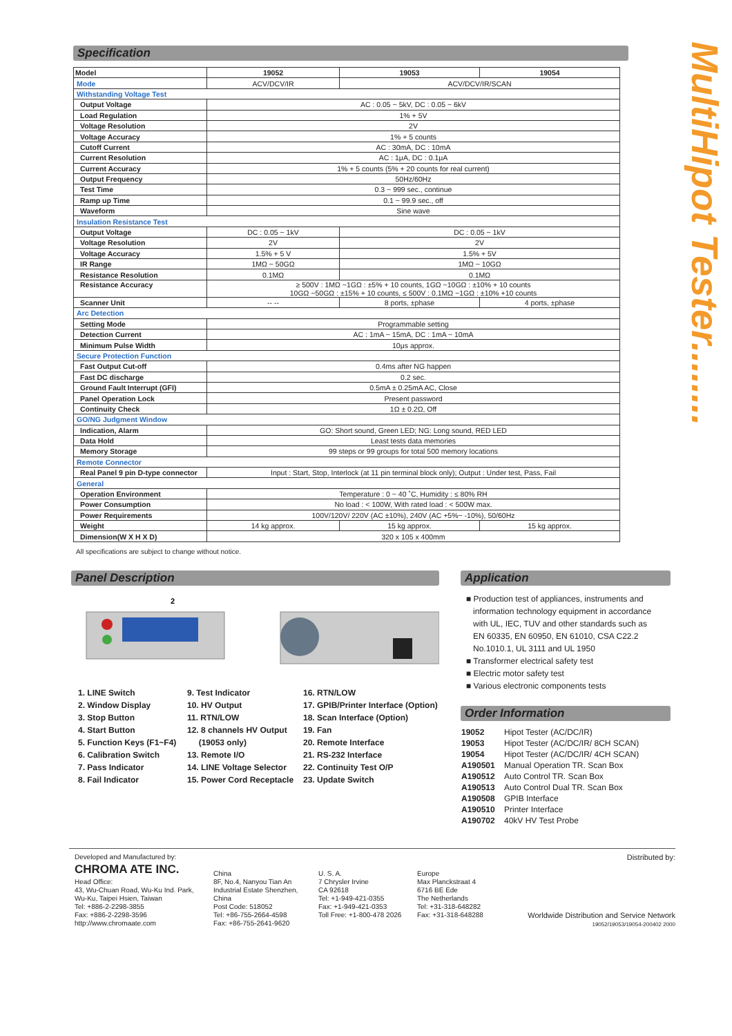MultiHipot Tester........
Specification
| Model | 19052 | 19053 | 19054 |
| Mode | ACV/DCV/IR | ACV/DCV/IR/SCAN | |
| Withstanding Voltage Test | | | |
| Output Voltage | AC : 0.05 ~ 5kV, DC : 0.05 ~ 6kV | | |
| Load Regulation | 1% + 5V | | |
| Voltage Resolution | 2V | | |
| Voltage Accuracy | 1% + 5 counts | | |
| Cutoff Current | AC : 30mA, DC : 10mA | | |
| Current Resolution | AC : 1μA, DC : 0.1μA | | |
| Current Accuracy | 1% + 5 counts (5% + 20 counts for real current) | | |
| Output Frequency | 50Hz/60Hz | | |
| Test Time | 0.3 ~ 999 sec., continue | | |
| Ramp up Time | 0.1 ~ 99.9 sec., off | | |
| Waveform | Sine wave | | |
| Insulation Resistance Test | | | |
| Output Voltage | DC : 0.05 ~ 1kV | DC : 0.05 ~ 1kV | |
| Voltage Resolution | 2V | 2V | |
| Voltage Accuracy | 1.5% + 5 V | 1.5% + 5V | |
| IR Range | 1MΩ ~ 50GΩ | 1MΩ ~ 10GΩ | |
| Resistance Resolution | 0.1MΩ | 0.1MΩ | |
| Resistance Accuracy | ≥ 500V : 1MΩ ~1GΩ : ±5% + 10 counts, 1GΩ ~10GΩ : ±10% + 10 counts 10GΩ ~50GΩ : ±15% + 10 counts, ≤ 500V : 0.1MΩ ~1GΩ : ±10% +10 counts | | |
| Scanner Unit | -- -- | 8 ports, ±phase | 4 ports, ±phase |
| Arc Detection | | | |
| Setting Mode | Programmable setting | | |
| Detection Current | AC : 1mA ~ 15mA, DC : 1mA ~ 10mA | | |
| Minimum Pulse Width | 10μs approx. | | |
| Secure Protection Function | | | |
| Fast Output Cut-off | 0.4ms after NG happen | | |
| Fast DC discharge | 0.2 sec. | | |
| Ground Fault Interrupt (GFI) | 0.5mA ± 0.25mA AC, Close | | |
| Panel Operation Lock | Present password | | |
| Continuity Check | 1Ω ± 0.2Ω, Off | | |
| GO/NG Judgment Window | | | |
| Indication, Alarm | GO: Short sound, Green LED; NG: Long sound, RED LED | | |
| Data Hold | Least tests data memories | | |
| Memory Storage | 99 steps or 99 groups for total 500 memory locations | | |
| Remote Connector | | | |
| Real Panel 9 pin D-type connector | Input : Start, Stop, Interlock (at 11 pin terminal block only); Output : Under test, Pass, Fail | | |
| General | | | |
| Operation Environment | Temperature : 0 ~ 40 ˚C, Humidity : ≤ 80% RH | | |
| Power Consumption | No load : < 100W, With rated load : < 500W max. | | |
| Power Requirements | 100V/120V/ 220V (AC ±10%), 240V (AC +5%~ -10%), 50/60Hz | | |
| Weight | 14 kg approx. | 15 kg approx. | 15 kg approx. |
| Dimension(W X H X D) | 320 x 105 x 400mm | | |
All specifications are subject to change without notice.
Panel Description
2
1. LINE Switch
2. Window Display
3. Stop Button
4. Start Button
5. Function Keys (F1~F4)
6. Calibration Switch
7. Pass Indicator
8. Fail Indicator
9. Test Indicator
10. HV Output
11. RTN/LOW
12. 8 channels HV Output
(19053 only)
13. Remote I/O
14. LINE Voltage Selector
15. Power Cord Receptacle
16. RTN/LOW
17. GPIB/Printer Interface (Option)
18. Scan Interface (Option)
19. Fan
20. Remote Interface
21. RS-232 Interface
22. Continuity Test O/P
23. Update Switch
Application
■ Production test of appliances, instruments and
information technology equipment in accordance
with UL, IEC, TUV and other standards such as
EN 60335, EN 60950, EN 61010, CSA C22.2
No.1010.1, UL 3111 and UL 1950
■ Transformer electrical safety test
■ Electric motor safety test
■ Various electronic components tests
Order Information
| 19052 | Hipot Tester (AC/DC/IR) |
| 19053 | Hipot Tester (AC/DC/IR/ 8CH SCAN) |
| 19054 | Hipot Tester (AC/DC/IR/ 4CH SCAN) |
| A190501 | Manual Operation TR. Scan Box |
| A190512 | Auto Control TR. Scan Box |
| A190513 | Auto Control Dual TR. Scan Box |
| A190508 | GPIB Interface |
| A190510 | Printer Interface |
| A190702 | 40kV HV Test Probe |
Developed and Manufactured by:
CHROMA ATE INC.
Head Office:
43, Wu-Chuan Road, Wu-Ku Ind. Park,
Wu-Ku, Taipei Hsien, Taiwan
Tel: +886-2-2298-3855
Fax: +886-2-2298-3596
http://www.chromaate.com
China
8F, No.4, Nanyou Tian An
Industrial Estate Shenzhen,
China
Post Code: 518052
Tel: +86-755-2664-4598
Fax: +86-755-2641-9620
U. S. A.
7 Chrysler Irvine
CA 92618
Tel: +1-949-421-0355
Fax: +1-949-421-0353
Toll Free: +1-800-478 2026
Europe
Max Planckstraat 4
6716 BE Ede
The Netherlands
Tel: +31-318-648282
Fax: +31-318-648288
Distributed by:
Worldwide Distribution and Service Network
19052/19053/19054-200402 2000